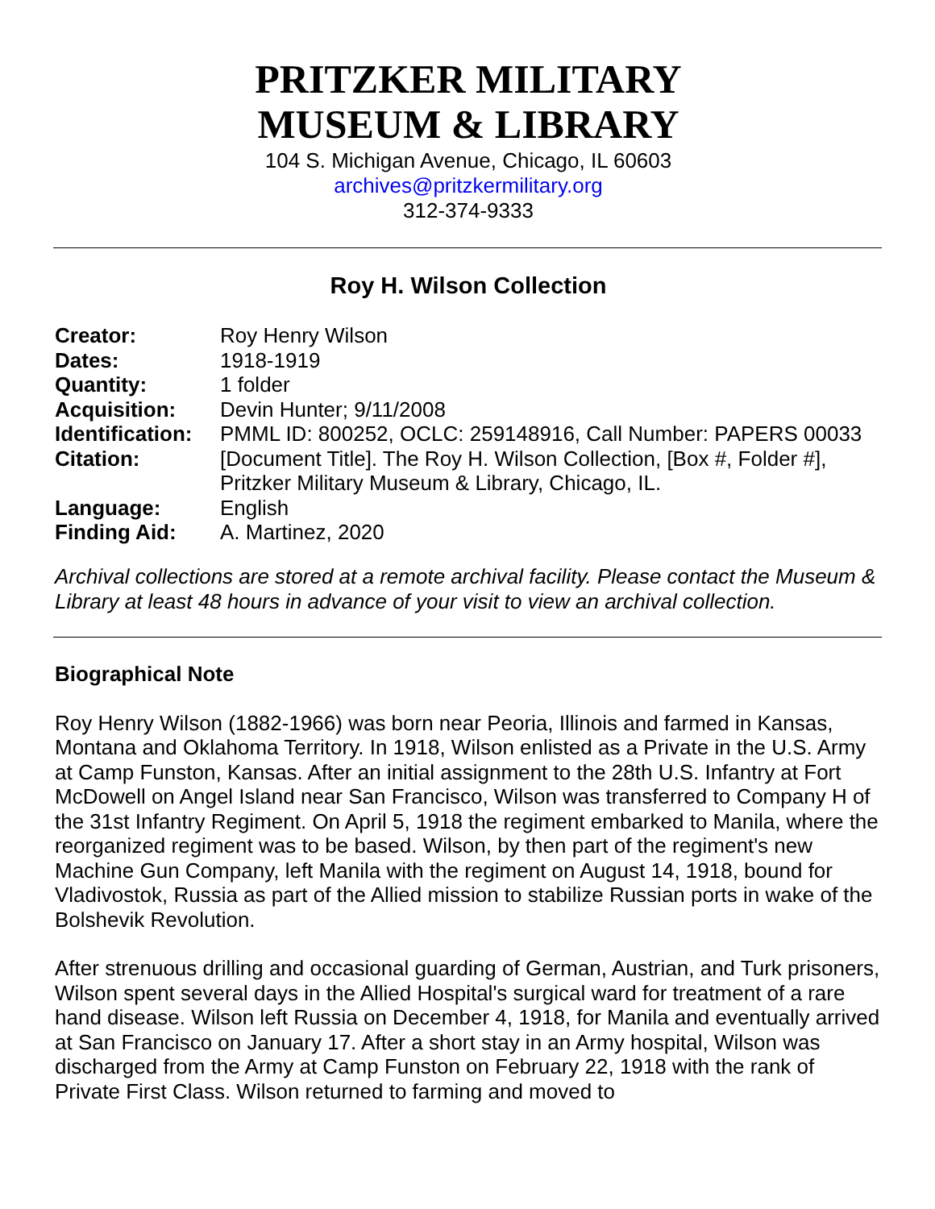PRITZKER MILITARY
MUSEUM & LIBRARY
104 S. Michigan Avenue, Chicago, IL 60603
archives@pritzkermilitary.org
312-374-9333
Roy H. Wilson Collection
| Creator: | Roy Henry Wilson |
| Dates: | 1918-1919 |
| Quantity: | 1 folder |
| Acquisition: | Devin Hunter; 9/11/2008 |
| Identification: | PMML ID: 800252, OCLC: 259148916, Call Number: PAPERS 00033 |
| Citation: | [Document Title]. The Roy H. Wilson Collection, [Box #, Folder #], Pritzker Military Museum & Library, Chicago, IL. |
| Language: | English |
| Finding Aid: | A. Martinez, 2020 |
Archival collections are stored at a remote archival facility. Please contact the Museum & Library at least 48 hours in advance of your visit to view an archival collection.
Biographical Note
Roy Henry Wilson (1882-1966) was born near Peoria, Illinois and farmed in Kansas, Montana and Oklahoma Territory. In 1918, Wilson enlisted as a Private in the U.S. Army at Camp Funston, Kansas. After an initial assignment to the 28th U.S. Infantry at Fort McDowell on Angel Island near San Francisco, Wilson was transferred to Company H of the 31st Infantry Regiment. On April 5, 1918 the regiment embarked to Manila, where the reorganized regiment was to be based. Wilson, by then part of the regiment's new Machine Gun Company, left Manila with the regiment on August 14, 1918, bound for Vladivostok, Russia as part of the Allied mission to stabilize Russian ports in wake of the Bolshevik Revolution.
After strenuous drilling and occasional guarding of German, Austrian, and Turk prisoners, Wilson spent several days in the Allied Hospital's surgical ward for treatment of a rare hand disease. Wilson left Russia on December 4, 1918, for Manila and eventually arrived at San Francisco on January 17. After a short stay in an Army hospital, Wilson was discharged from the Army at Camp Funston on February 22, 1918 with the rank of Private First Class. Wilson returned to farming and moved to